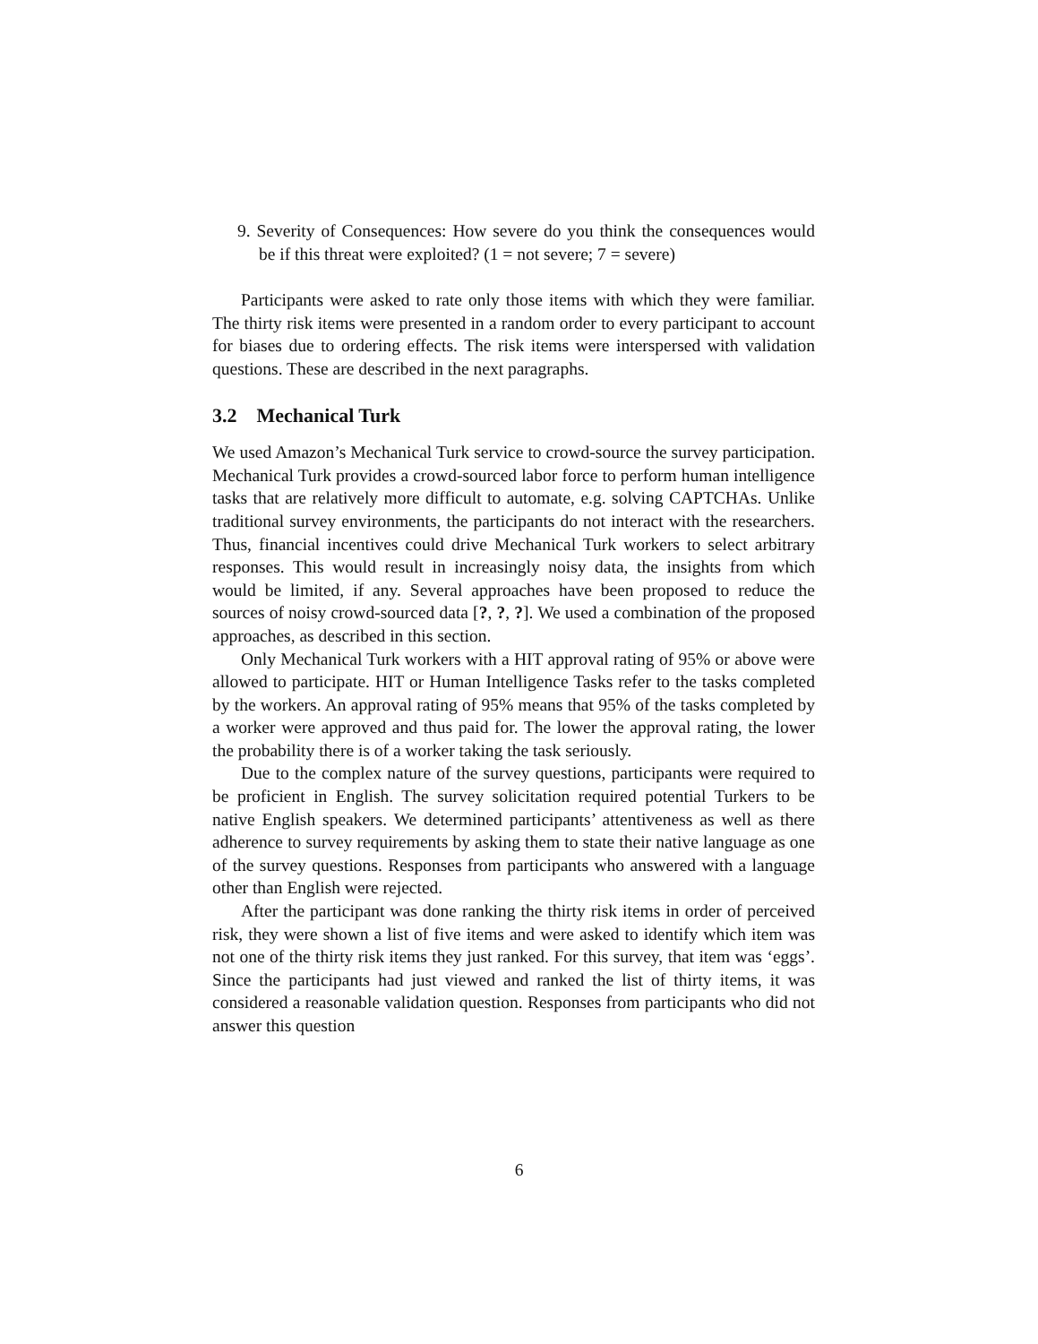9. Severity of Consequences: How severe do you think the consequences would be if this threat were exploited? (1 = not severe; 7 = severe)
Participants were asked to rate only those items with which they were familiar. The thirty risk items were presented in a random order to every participant to account for biases due to ordering effects. The risk items were interspersed with validation questions. These are described in the next paragraphs.
3.2 Mechanical Turk
We used Amazon’s Mechanical Turk service to crowd-source the survey participation. Mechanical Turk provides a crowd-sourced labor force to perform human intelligence tasks that are relatively more difficult to automate, e.g. solving CAPTCHAs. Unlike traditional survey environments, the participants do not interact with the researchers. Thus, financial incentives could drive Mechanical Turk workers to select arbitrary responses. This would result in increasingly noisy data, the insights from which would be limited, if any. Several approaches have been proposed to reduce the sources of noisy crowd-sourced data [?, ?, ?]. We used a combination of the proposed approaches, as described in this section.
Only Mechanical Turk workers with a HIT approval rating of 95% or above were allowed to participate. HIT or Human Intelligence Tasks refer to the tasks completed by the workers. An approval rating of 95% means that 95% of the tasks completed by a worker were approved and thus paid for. The lower the approval rating, the lower the probability there is of a worker taking the task seriously.
Due to the complex nature of the survey questions, participants were required to be proficient in English. The survey solicitation required potential Turkers to be native English speakers. We determined participants’ attentiveness as well as there adherence to survey requirements by asking them to state their native language as one of the survey questions. Responses from participants who answered with a language other than English were rejected.
After the participant was done ranking the thirty risk items in order of perceived risk, they were shown a list of five items and were asked to identify which item was not one of the thirty risk items they just ranked. For this survey, that item was ‘eggs’. Since the participants had just viewed and ranked the list of thirty items, it was considered a reasonable validation question. Responses from participants who did not answer this question
6